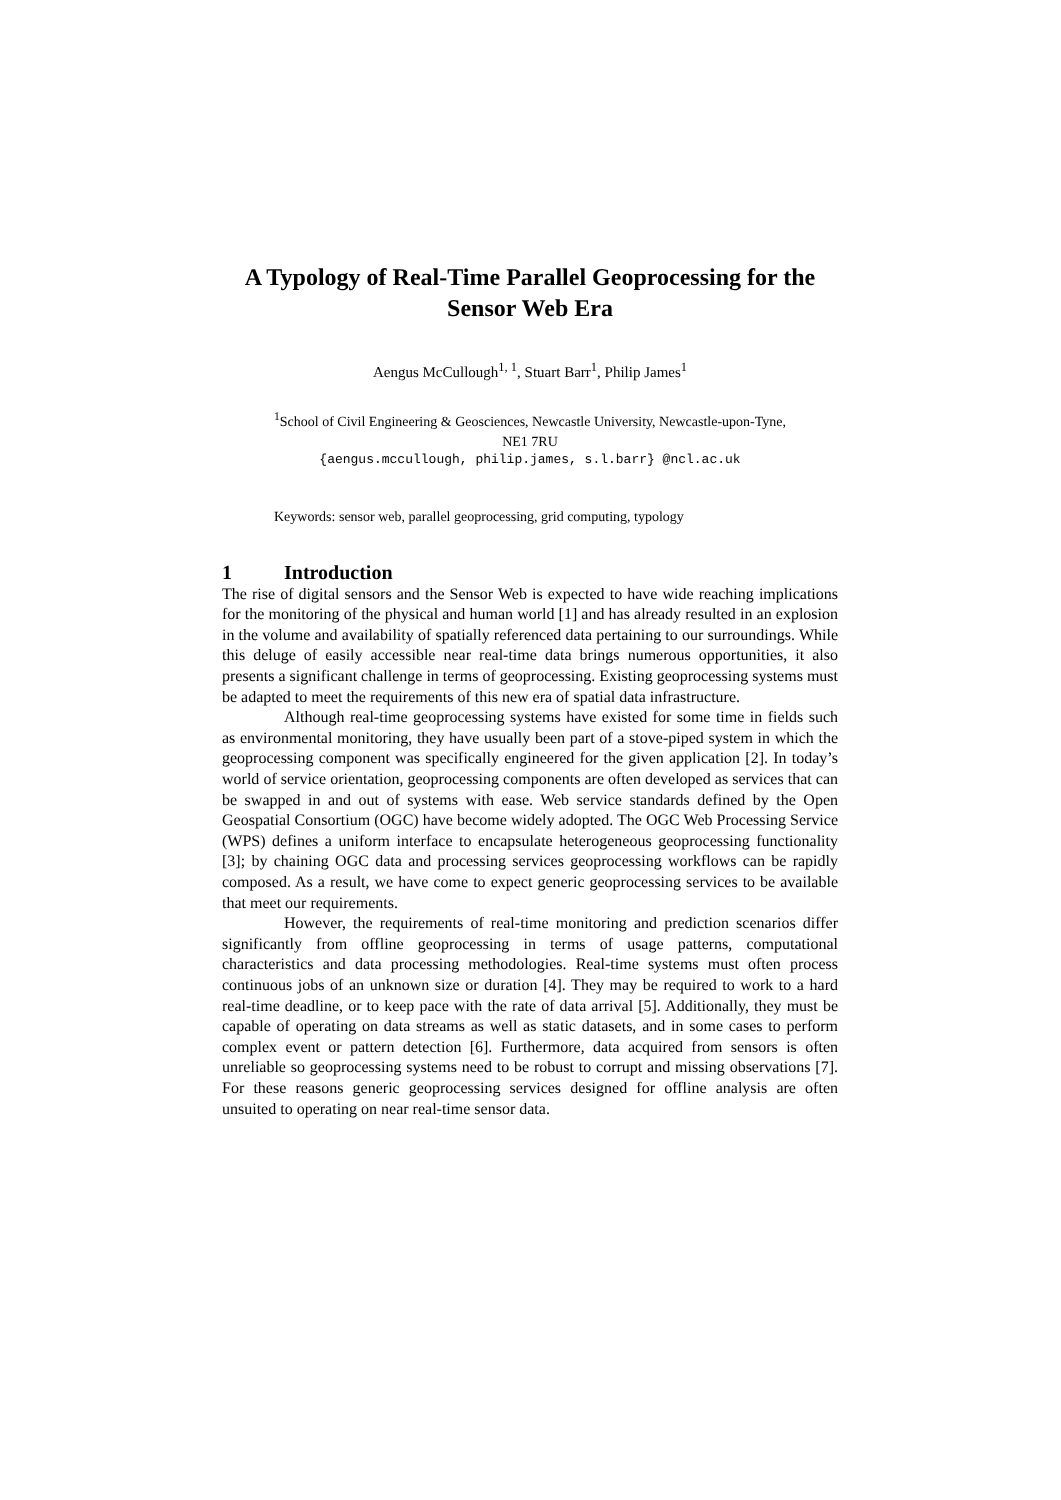A Typology of Real-Time Parallel Geoprocessing for the Sensor Web Era
Aengus McCullough<sup>1, 1</sup>, Stuart Barr<sup>1</sup>, Philip James<sup>1</sup>
<sup>1</sup> School of Civil Engineering & Geosciences, Newcastle University, Newcastle-upon-Tyne,
NE1 7RU
{aengus.mccullough, philip.james, s.l.barr} @ncl.ac.uk
Keywords: sensor web, parallel geoprocessing, grid computing, typology
1 Introduction
The rise of digital sensors and the Sensor Web is expected to have wide reaching implications for the monitoring of the physical and human world [1] and has already resulted in an explosion in the volume and availability of spatially referenced data pertaining to our surroundings. While this deluge of easily accessible near real-time data brings numerous opportunities, it also presents a significant challenge in terms of geoprocessing. Existing geoprocessing systems must be adapted to meet the requirements of this new era of spatial data infrastructure.
Although real-time geoprocessing systems have existed for some time in fields such as environmental monitoring, they have usually been part of a stove-piped system in which the geoprocessing component was specifically engineered for the given application [2]. In today’s world of service orientation, geoprocessing components are often developed as services that can be swapped in and out of systems with ease. Web service standards defined by the Open Geospatial Consortium (OGC) have become widely adopted. The OGC Web Processing Service (WPS) defines a uniform interface to encapsulate heterogeneous geoprocessing functionality [3]; by chaining OGC data and processing services geoprocessing workflows can be rapidly composed. As a result, we have come to expect generic geoprocessing services to be available that meet our requirements.
However, the requirements of real-time monitoring and prediction scenarios differ significantly from offline geoprocessing in terms of usage patterns, computational characteristics and data processing methodologies. Real-time systems must often process continuous jobs of an unknown size or duration [4]. They may be required to work to a hard real-time deadline, or to keep pace with the rate of data arrival [5]. Additionally, they must be capable of operating on data streams as well as static datasets, and in some cases to perform complex event or pattern detection [6]. Furthermore, data acquired from sensors is often unreliable so geoprocessing systems need to be robust to corrupt and missing observations [7]. For these reasons generic geoprocessing services designed for offline analysis are often unsuited to operating on near real-time sensor data.